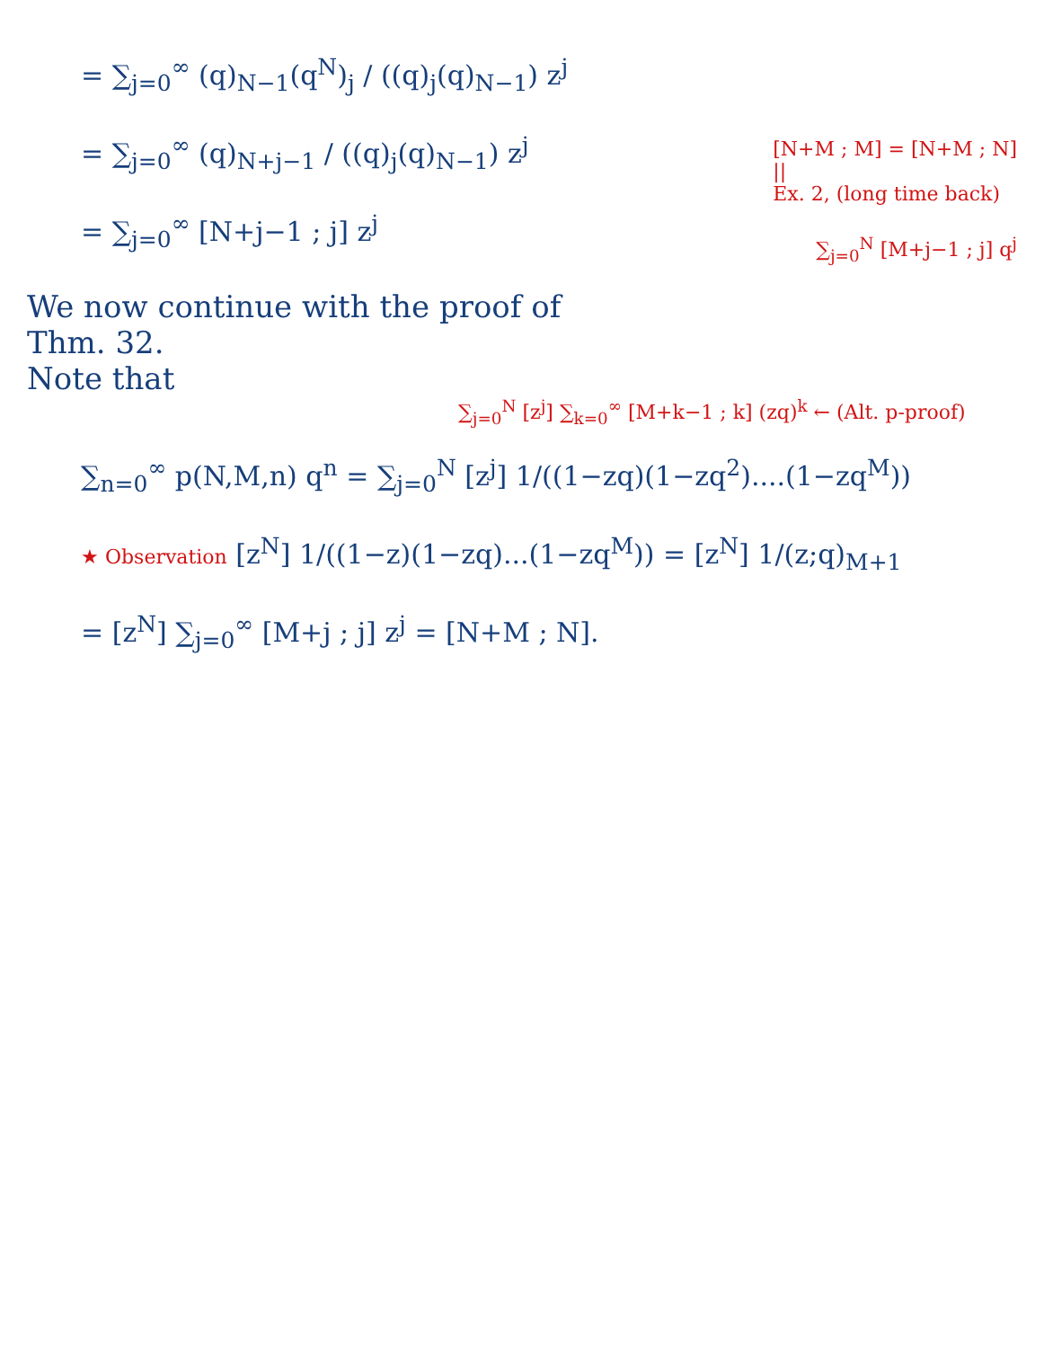= ∑<sub>j=0</sub><sup>∞</sup> (q)<sub>N−1</sub>(q<sup>N</sup>)<sub>j</sub> / ((q)<sub>j</sub>(q)<sub>N−1</sub>) z<sup>j</sup>
= ∑<sub>j=0</sub><sup>∞</sup> (q)<sub>N+j−1</sub> / ((q)<sub>j</sub>(q)<sub>N−1</sub>) z<sup>j</sup>
[N+M ; M] = [N+M ; N]
||
Ex. 2, (long time back)
= ∑<sub>j=0</sub><sup>∞</sup> [N+j−1 ; j] z<sup>j</sup>
∑<sub>j=0</sub><sup>N</sup> [M+j−1 ; j] q<sup>j</sup>
We now continue with the proof of
Thm. 32.
Note that
∑<sub>j=0</sub><sup>N</sup> [z<sup>j</sup>] ∑<sub>k=0</sub><sup>∞</sup> [M+k−1 ; k] (zq)<sup>k</sup> ← (Alt. p-proof)
∑<sub>n=0</sub><sup>∞</sup> p(N,M,n) q<sup>n</sup> = ∑<sub>j=0</sub><sup>N</sup> [z<sup>j</sup>] 1/((1−zq)(1−zq<sup>2</sup>)....(1−zq<sup>M</sup>))
★ Observation [z<sup>N</sup>] 1/((1−z)(1−zq)...(1−zq<sup>M</sup>)) = [z<sup>N</sup>] 1/(z;q)<sub>M+1</sub>
= [z<sup>N</sup>] ∑<sub>j=0</sub><sup>∞</sup> [M+j ; j] z<sup>j</sup> = [N+M ; N].